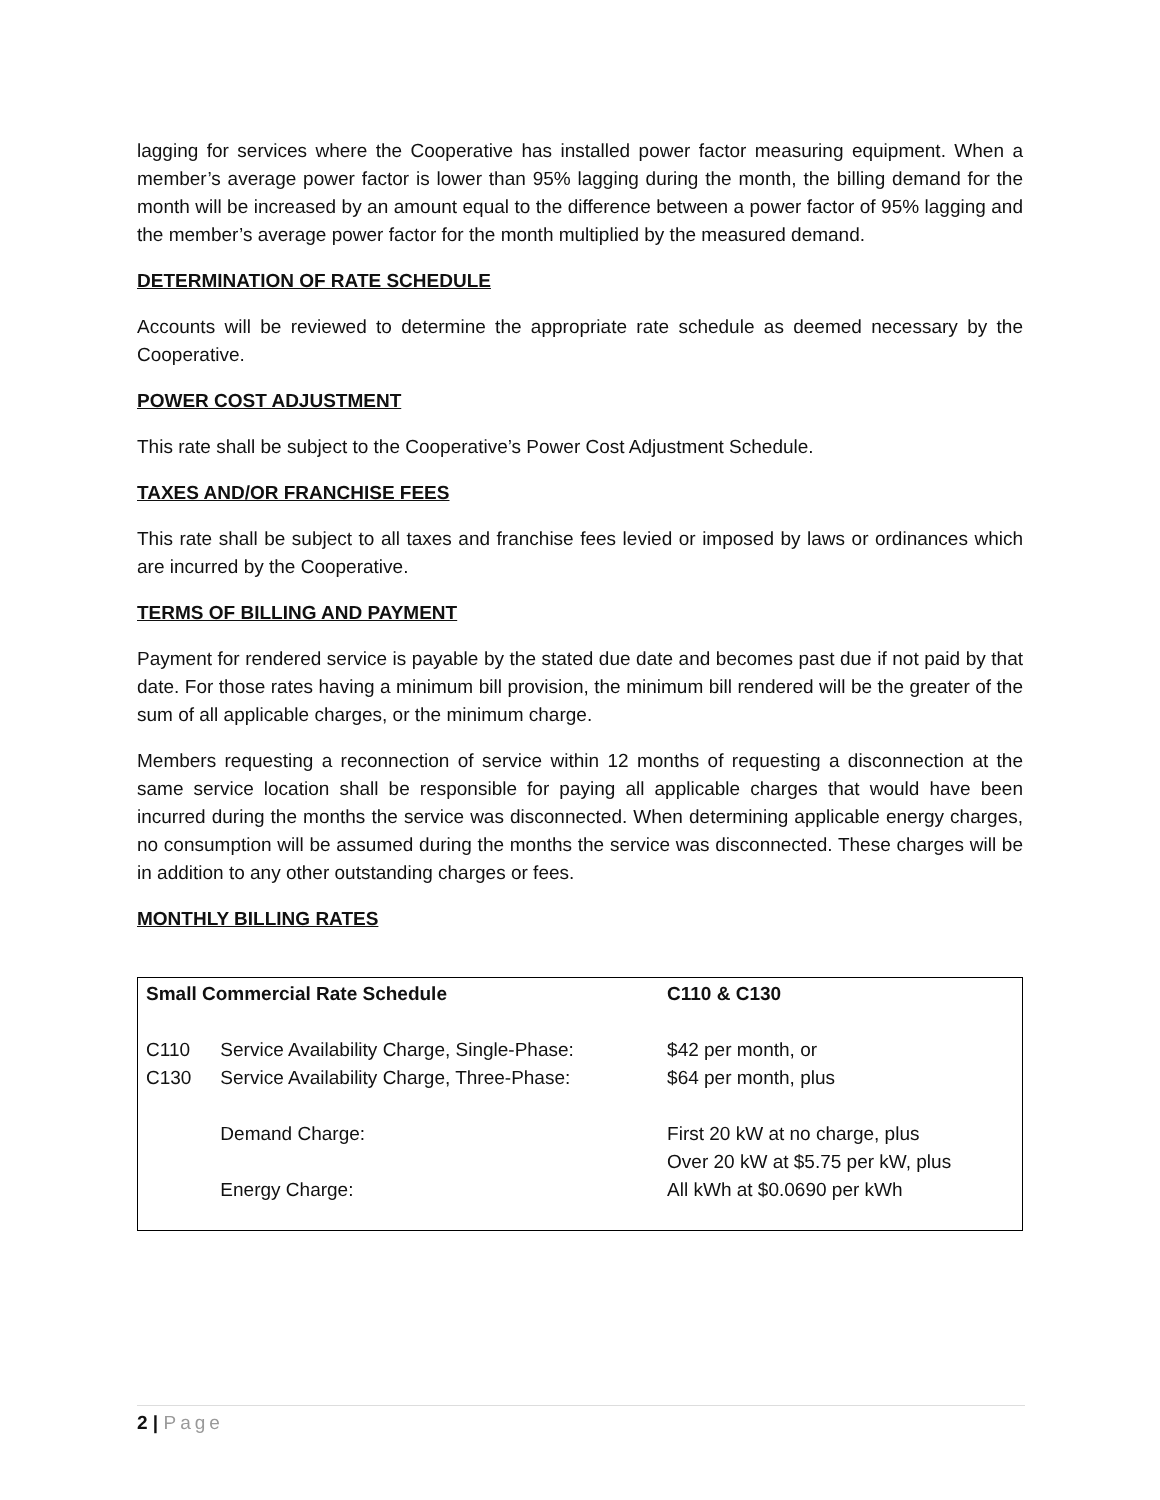lagging for services where the Cooperative has installed power factor measuring equipment. When a member’s average power factor is lower than 95% lagging during the month, the billing demand for the month will be increased by an amount equal to the difference between a power factor of 95% lagging and the member’s average power factor for the month multiplied by the measured demand.
DETERMINATION OF RATE SCHEDULE
Accounts will be reviewed to determine the appropriate rate schedule as deemed necessary by the Cooperative.
POWER COST ADJUSTMENT
This rate shall be subject to the Cooperative’s Power Cost Adjustment Schedule.
TAXES AND/OR FRANCHISE FEES
This rate shall be subject to all taxes and franchise fees levied or imposed by laws or ordinances which are incurred by the Cooperative.
TERMS OF BILLING AND PAYMENT
Payment for rendered service is payable by the stated due date and becomes past due if not paid by that date. For those rates having a minimum bill provision, the minimum bill rendered will be the greater of the sum of all applicable charges, or the minimum charge.
Members requesting a reconnection of service within 12 months of requesting a disconnection at the same service location shall be responsible for paying all applicable charges that would have been incurred during the months the service was disconnected. When determining applicable energy charges, no consumption will be assumed during the months the service was disconnected. These charges will be in addition to any other outstanding charges or fees.
MONTHLY BILLING RATES
| Small Commercial Rate Schedule | | C110 & C130 |
| C110 | Service Availability Charge, Single-Phase: | $42 per month, or |
| C130 | Service Availability Charge, Three-Phase: | $64 per month, plus |
| | Demand Charge: | First 20 kW at no charge, plus Over 20 kW at $5.75 per kW, plus |
| | Energy Charge: | All kWh at $0.0690 per kWh |
2 | Page